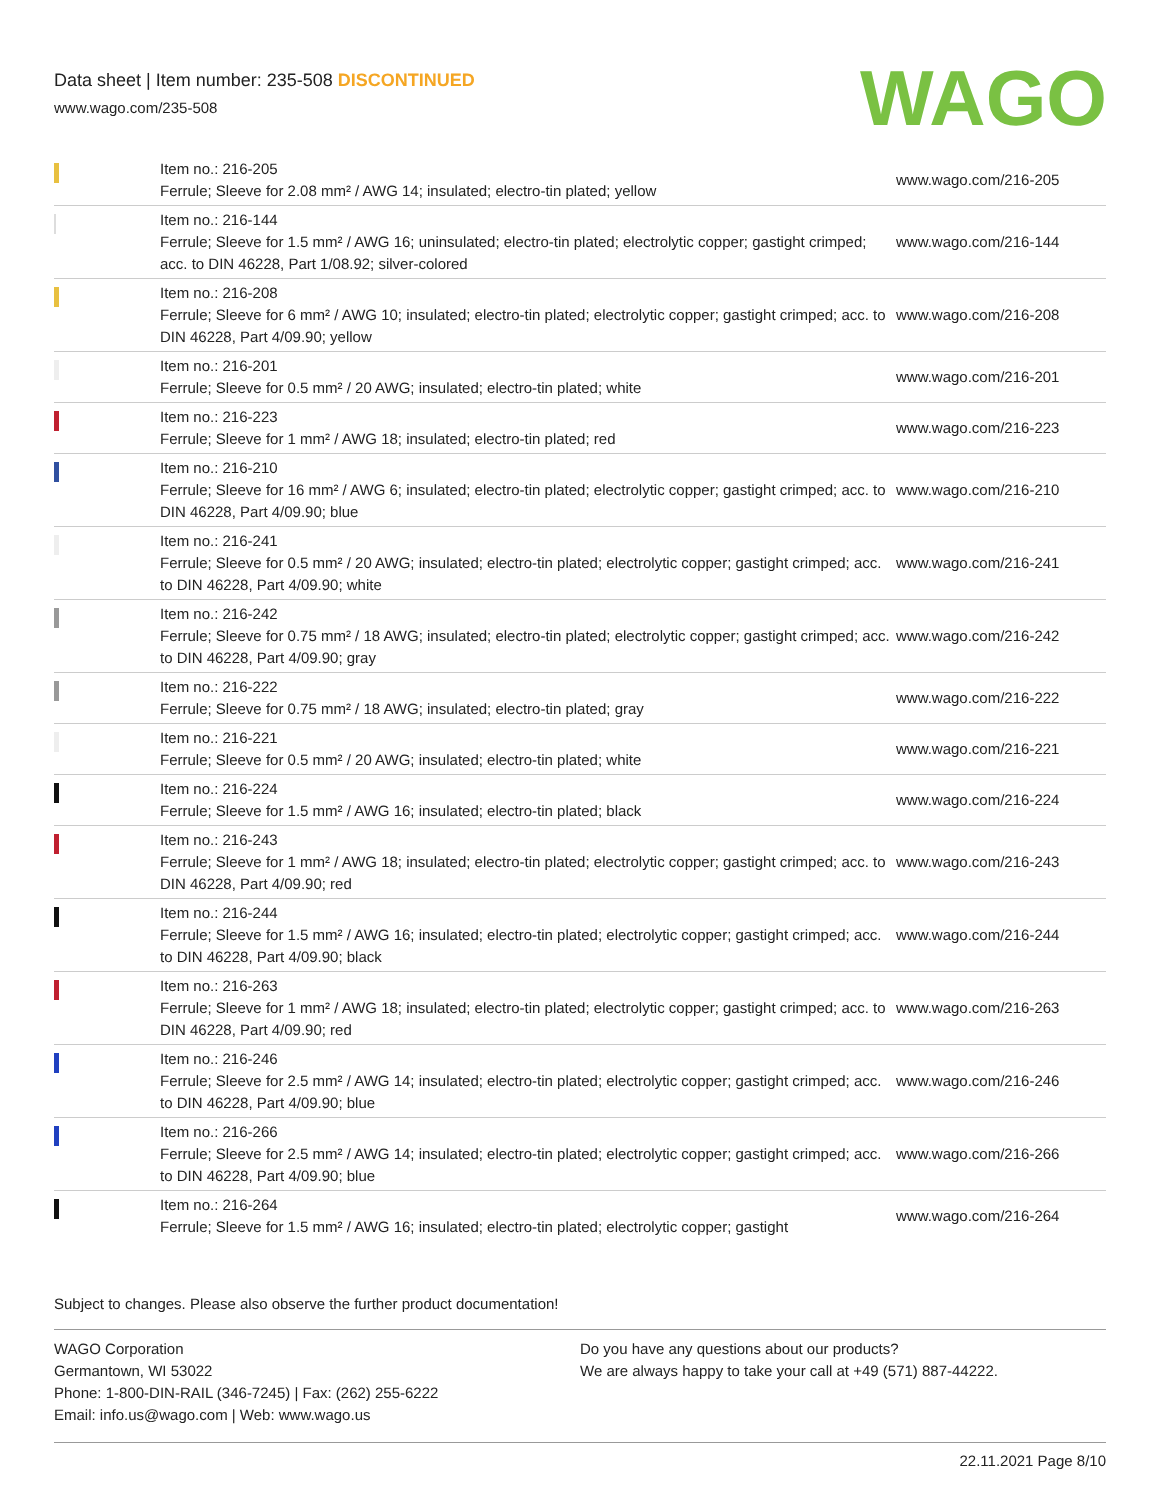Data sheet | Item number: 235-508 DISCONTINUED
www.wago.com/235-508
WAGO
| | Item no.: 216-205 Ferrule; Sleeve for 2.08 mm² / AWG 14; insulated; electro-tin plated; yellow | www.wago.com/216-205 |
| | Item no.: 216-144 Ferrule; Sleeve for 1.5 mm² / AWG 16; uninsulated; electro-tin plated; electrolytic copper; gastight crimped; acc. to DIN 46228, Part 1/08.92; silver-colored | www.wago.com/216-144 |
| | Item no.: 216-208 Ferrule; Sleeve for 6 mm² / AWG 10; insulated; electro-tin plated; electrolytic copper; gastight crimped; acc. to DIN 46228, Part 4/09.90; yellow | www.wago.com/216-208 |
| | Item no.: 216-201 Ferrule; Sleeve for 0.5 mm² / 20 AWG; insulated; electro-tin plated; white | www.wago.com/216-201 |
| | Item no.: 216-223 Ferrule; Sleeve for 1 mm² / AWG 18; insulated; electro-tin plated; red | www.wago.com/216-223 |
| | Item no.: 216-210 Ferrule; Sleeve for 16 mm² / AWG 6; insulated; electro-tin plated; electrolytic copper; gastight crimped; acc. to DIN 46228, Part 4/09.90; blue | www.wago.com/216-210 |
| | Item no.: 216-241 Ferrule; Sleeve for 0.5 mm² / 20 AWG; insulated; electro-tin plated; electrolytic copper; gastight crimped; acc. to DIN 46228, Part 4/09.90; white | www.wago.com/216-241 |
| | Item no.: 216-242 Ferrule; Sleeve for 0.75 mm² / 18 AWG; insulated; electro-tin plated; electrolytic copper; gastight crimped; acc. to DIN 46228, Part 4/09.90; gray | www.wago.com/216-242 |
| | Item no.: 216-222 Ferrule; Sleeve for 0.75 mm² / 18 AWG; insulated; electro-tin plated; gray | www.wago.com/216-222 |
| | Item no.: 216-221 Ferrule; Sleeve for 0.5 mm² / 20 AWG; insulated; electro-tin plated; white | www.wago.com/216-221 |
| | Item no.: 216-224 Ferrule; Sleeve for 1.5 mm² / AWG 16; insulated; electro-tin plated; black | www.wago.com/216-224 |
| | Item no.: 216-243 Ferrule; Sleeve for 1 mm² / AWG 18; insulated; electro-tin plated; electrolytic copper; gastight crimped; acc. to DIN 46228, Part 4/09.90; red | www.wago.com/216-243 |
| | Item no.: 216-244 Ferrule; Sleeve for 1.5 mm² / AWG 16; insulated; electro-tin plated; electrolytic copper; gastight crimped; acc. to DIN 46228, Part 4/09.90; black | www.wago.com/216-244 |
| | Item no.: 216-263 Ferrule; Sleeve for 1 mm² / AWG 18; insulated; electro-tin plated; electrolytic copper; gastight crimped; acc. to DIN 46228, Part 4/09.90; red | www.wago.com/216-263 |
| | Item no.: 216-246 Ferrule; Sleeve for 2.5 mm² / AWG 14; insulated; electro-tin plated; electrolytic copper; gastight crimped; acc. to DIN 46228, Part 4/09.90; blue | www.wago.com/216-246 |
| | Item no.: 216-266 Ferrule; Sleeve for 2.5 mm² / AWG 14; insulated; electro-tin plated; electrolytic copper; gastight crimped; acc. to DIN 46228, Part 4/09.90; blue | www.wago.com/216-266 |
| | Item no.: 216-264 Ferrule; Sleeve for 1.5 mm² / AWG 16; insulated; electro-tin plated; electrolytic copper; gastight | www.wago.com/216-264 |
Subject to changes. Please also observe the further product documentation!
WAGO Corporation
Germantown, WI 53022
Phone: 1-800-DIN-RAIL (346-7245) | Fax: (262) 255-6222
Email: info.us@wago.com | Web: www.wago.us
Do you have any questions about our products?
We are always happy to take your call at +49 (571) 887-44222.
22.11.2021 Page 8/10